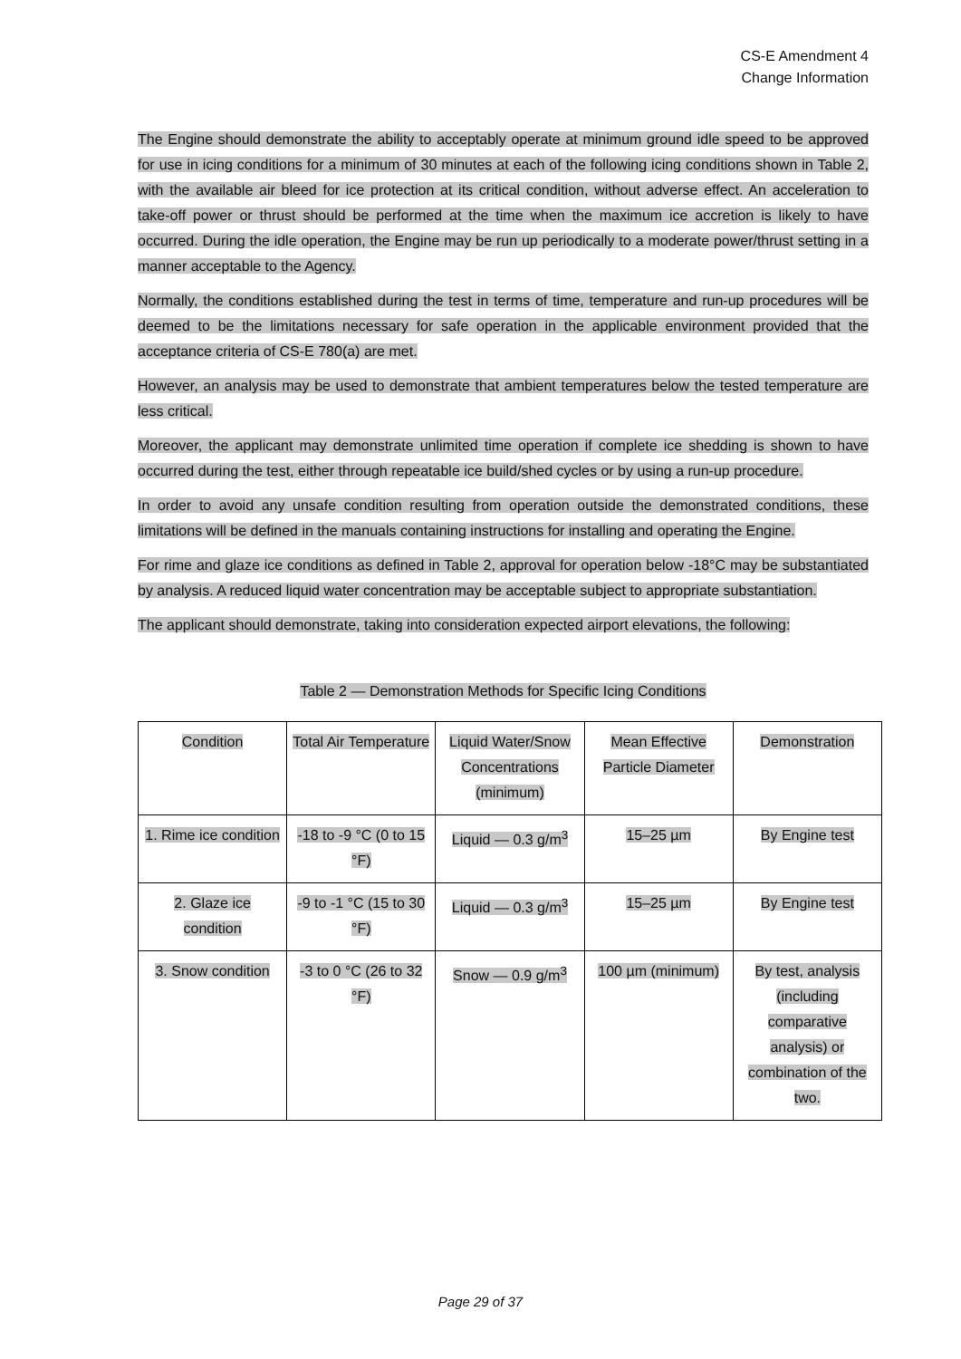CS-E Amendment 4
Change Information
The Engine should demonstrate the ability to acceptably operate at minimum ground idle speed to be approved for use in icing conditions for a minimum of 30 minutes at each of the following icing conditions shown in Table 2, with the available air bleed for ice protection at its critical condition, without adverse effect. An acceleration to take-off power or thrust should be performed at the time when the maximum ice accretion is likely to have occurred. During the idle operation, the Engine may be run up periodically to a moderate power/thrust setting in a manner acceptable to the Agency.
Normally, the conditions established during the test in terms of time, temperature and run-up procedures will be deemed to be the limitations necessary for safe operation in the applicable environment provided that the acceptance criteria of CS-E 780(a) are met.
However, an analysis may be used to demonstrate that ambient temperatures below the tested temperature are less critical.
Moreover, the applicant may demonstrate unlimited time operation if complete ice shedding is shown to have occurred during the test, either through repeatable ice build/shed cycles or by using a run-up procedure.
In order to avoid any unsafe condition resulting from operation outside the demonstrated conditions, these limitations will be defined in the manuals containing instructions for installing and operating the Engine.
For rime and glaze ice conditions as defined in Table 2, approval for operation below -18°C may be substantiated by analysis. A reduced liquid water concentration may be acceptable subject to appropriate substantiation.
The applicant should demonstrate, taking into consideration expected airport elevations, the following:
Table 2 — Demonstration Methods for Specific Icing Conditions
| Condition | Total Air Temperature | Liquid Water/Snow Concentrations (minimum) | Mean Effective Particle Diameter | Demonstration |
| 1. Rime ice condition | -18 to -9 °C (0 to 15 °F) | Liquid — 0.3 g/m<sup>3</sup> | 15–25 µm | By Engine test |
| 2. Glaze ice condition | -9 to -1 °C (15 to 30 °F) | Liquid — 0.3 g/m<sup>3</sup> | 15–25 µm | By Engine test |
| 3. Snow condition | -3 to 0 °C (26 to 32 °F) | Snow — 0.9 g/m<sup>3</sup> | 100 µm (minimum) | By test, analysis (including comparative analysis) or combination of the two. |
Page 29 of 37